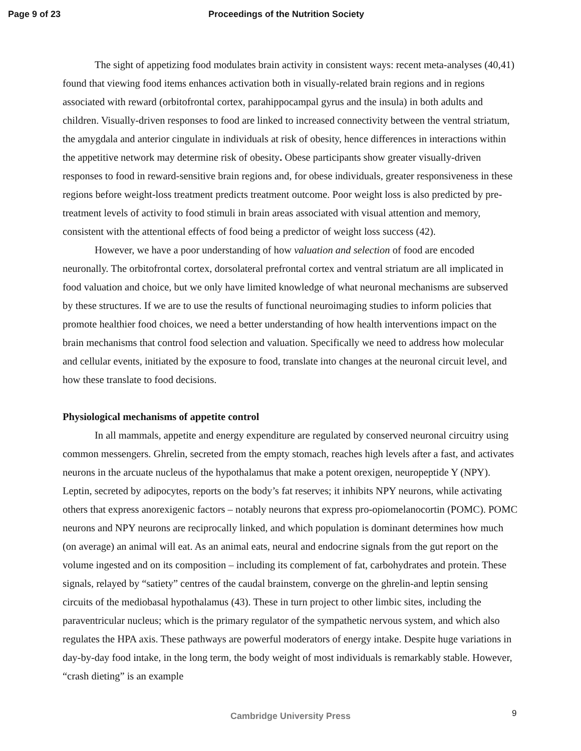Page 9 of 23 Proceedings of the Nutrition Society
The sight of appetizing food modulates brain activity in consistent ways: recent meta-analyses (40,41) found that viewing food items enhances activation both in visually-related brain regions and in regions associated with reward (orbitofrontal cortex, parahippocampal gyrus and the insula) in both adults and children. Visually-driven responses to food are linked to increased connectivity between the ventral striatum, the amygdala and anterior cingulate in individuals at risk of obesity, hence differences in interactions within the appetitive network may determine risk of obesity. Obese participants show greater visually-driven responses to food in reward-sensitive brain regions and, for obese individuals, greater responsiveness in these regions before weight-loss treatment predicts treatment outcome. Poor weight loss is also predicted by pre-treatment levels of activity to food stimuli in brain areas associated with visual attention and memory, consistent with the attentional effects of food being a predictor of weight loss success (42).
However, we have a poor understanding of how valuation and selection of food are encoded neuronally. The orbitofrontal cortex, dorsolateral prefrontal cortex and ventral striatum are all implicated in food valuation and choice, but we only have limited knowledge of what neuronal mechanisms are subserved by these structures. If we are to use the results of functional neuroimaging studies to inform policies that promote healthier food choices, we need a better understanding of how health interventions impact on the brain mechanisms that control food selection and valuation. Specifically we need to address how molecular and cellular events, initiated by the exposure to food, translate into changes at the neuronal circuit level, and how these translate to food decisions.
Physiological mechanisms of appetite control
In all mammals, appetite and energy expenditure are regulated by conserved neuronal circuitry using common messengers. Ghrelin, secreted from the empty stomach, reaches high levels after a fast, and activates neurons in the arcuate nucleus of the hypothalamus that make a potent orexigen, neuropeptide Y (NPY). Leptin, secreted by adipocytes, reports on the body’s fat reserves; it inhibits NPY neurons, while activating others that express anorexigenic factors – notably neurons that express pro-opiomelanocortin (POMC). POMC neurons and NPY neurons are reciprocally linked, and which population is dominant determines how much (on average) an animal will eat. As an animal eats, neural and endocrine signals from the gut report on the volume ingested and on its composition – including its complement of fat, carbohydrates and protein. These signals, relayed by “satiety” centres of the caudal brainstem, converge on the ghrelin-and leptin sensing circuits of the mediobasal hypothalamus (43). These in turn project to other limbic sites, including the paraventricular nucleus; which is the primary regulator of the sympathetic nervous system, and which also regulates the HPA axis. These pathways are powerful moderators of energy intake. Despite huge variations in day-by-day food intake, in the long term, the body weight of most individuals is remarkably stable. However, “crash dieting” is an example
Cambridge University Press 9